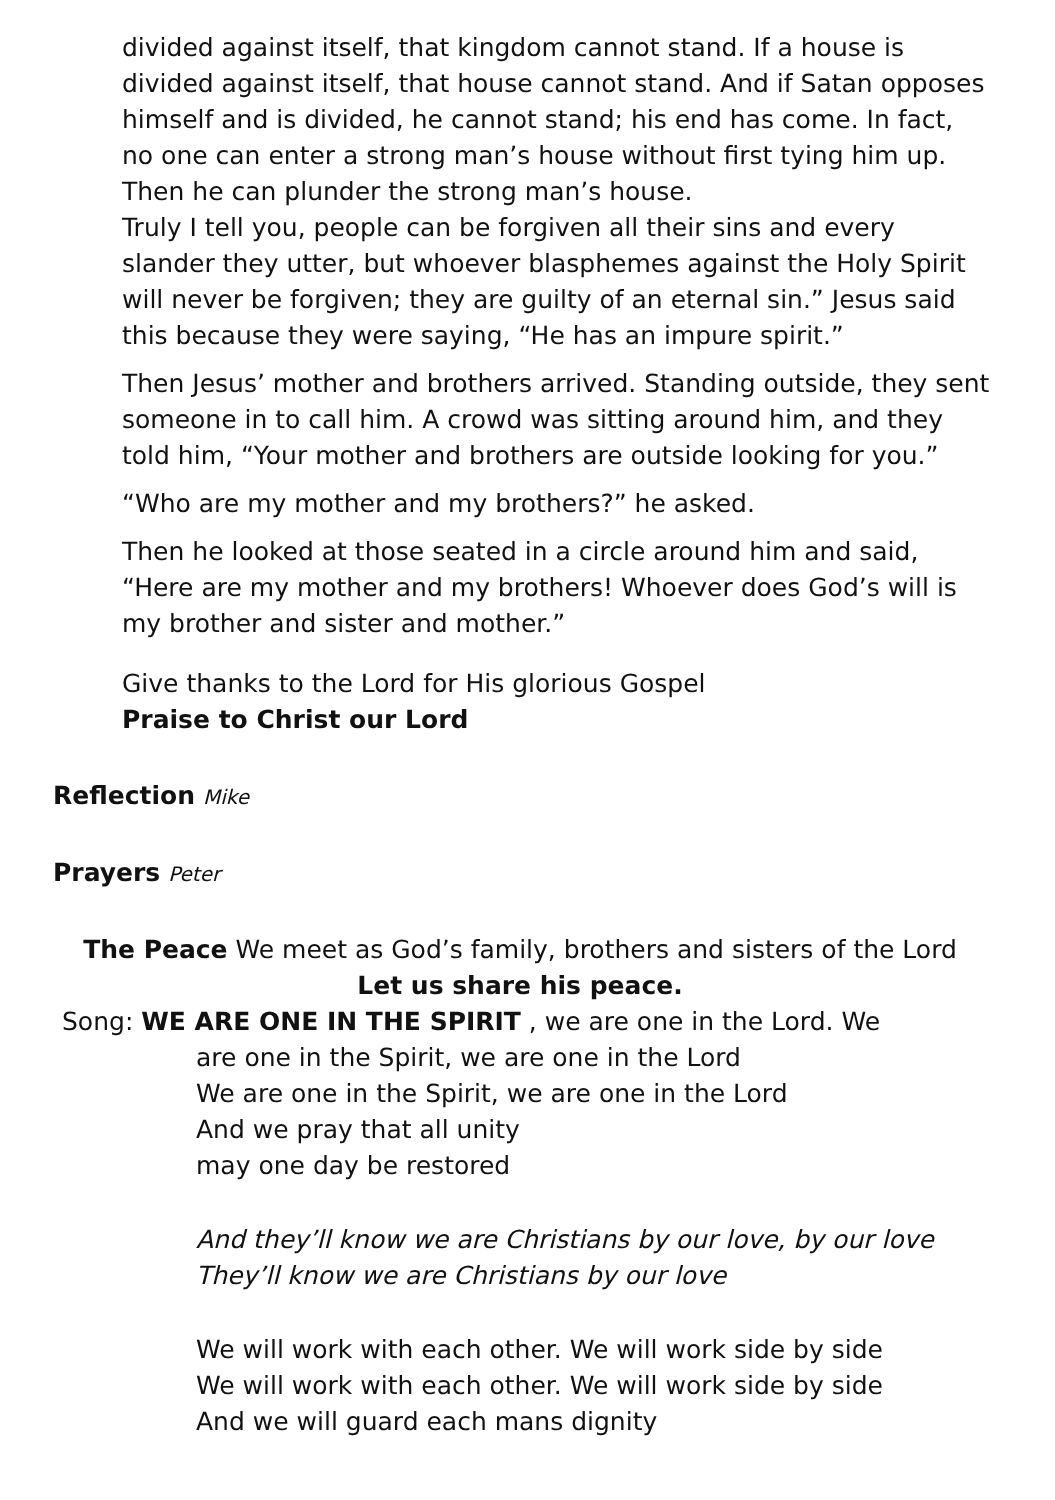divided against itself, that kingdom cannot stand. If a house is divided against itself, that house cannot stand. And if Satan opposes himself and is divided, he cannot stand; his end has come. In fact, no one can enter a strong man’s house without first tying him up. Then he can plunder the strong man’s house.
Truly I tell you, people can be forgiven all their sins and every slander they utter, but whoever blasphemes against the Holy Spirit will never be forgiven; they are guilty of an eternal sin.” Jesus said this because they were saying, “He has an impure spirit.”
Then Jesus’ mother and brothers arrived. Standing outside, they sent someone in to call him. A crowd was sitting around him, and they told him, “Your mother and brothers are outside looking for you.”
“Who are my mother and my brothers?” he asked.
Then he looked at those seated in a circle around him and said, “Here are my mother and my brothers! Whoever does God’s will is my brother and sister and mother.”
Give thanks to the Lord for His glorious Gospel
Praise to Christ our Lord
Reflection Mike
Prayers Peter
The Peace We meet as God’s family, brothers and sisters of the Lord Let us share his peace.
Song: WE ARE ONE IN THE SPIRIT , we are one in the Lord. We
are one in the Spirit, we are one in the Lord
We are one in the Spirit, we are one in the Lord
And we pray that all unity
may one day be restored
And they’ll know we are Christians by our love, by our love
They’ll know we are Christians by our love
We will work with each other. We will work side by side
We will work with each other. We will work side by side
And we will guard each mans dignity